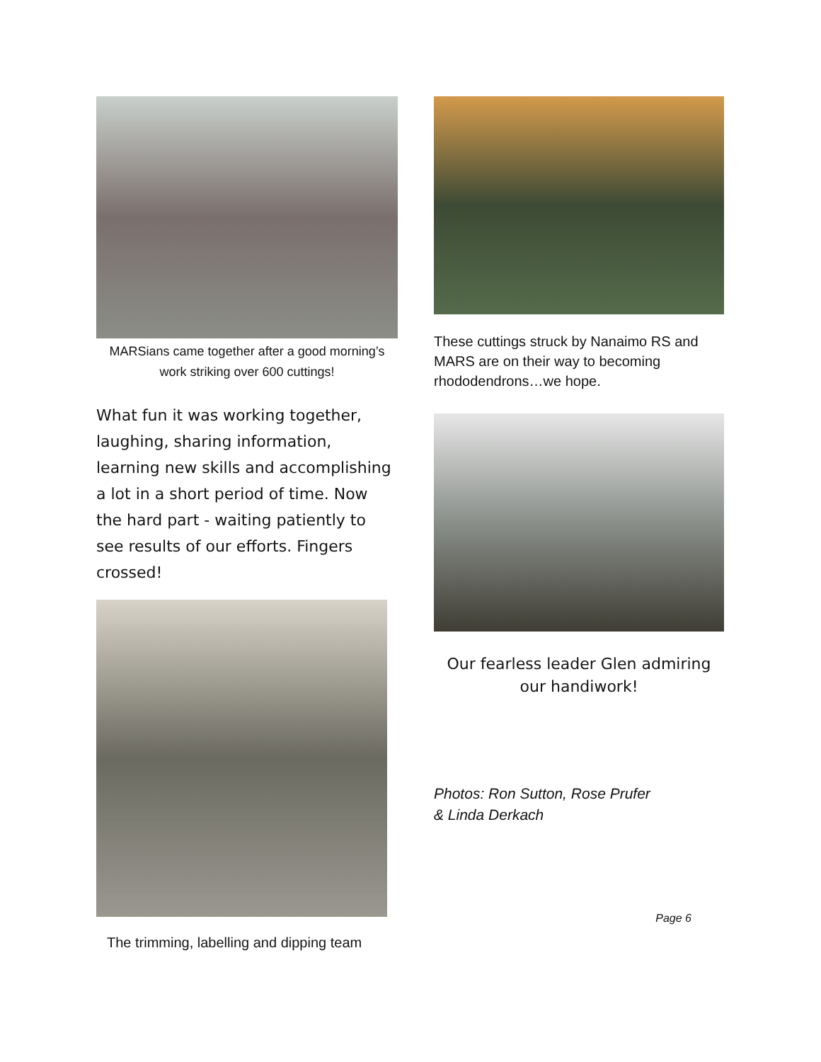MARSians came together after a good morning’s work striking over 600 cuttings!
What fun it was working together, laughing, sharing information, learning new skills and accomplishing a lot in a short period of time. Now the hard part - waiting patiently to see results of our efforts. Fingers crossed!
The trimming, labelling and dipping team
These cuttings struck by Nanaimo RS and MARS are on their way to becoming rhododendrons…we hope.
Our fearless leader Glen admiring our handiwork!
Photos: Ron Sutton, Rose Prufer
& Linda Derkach
Page 6